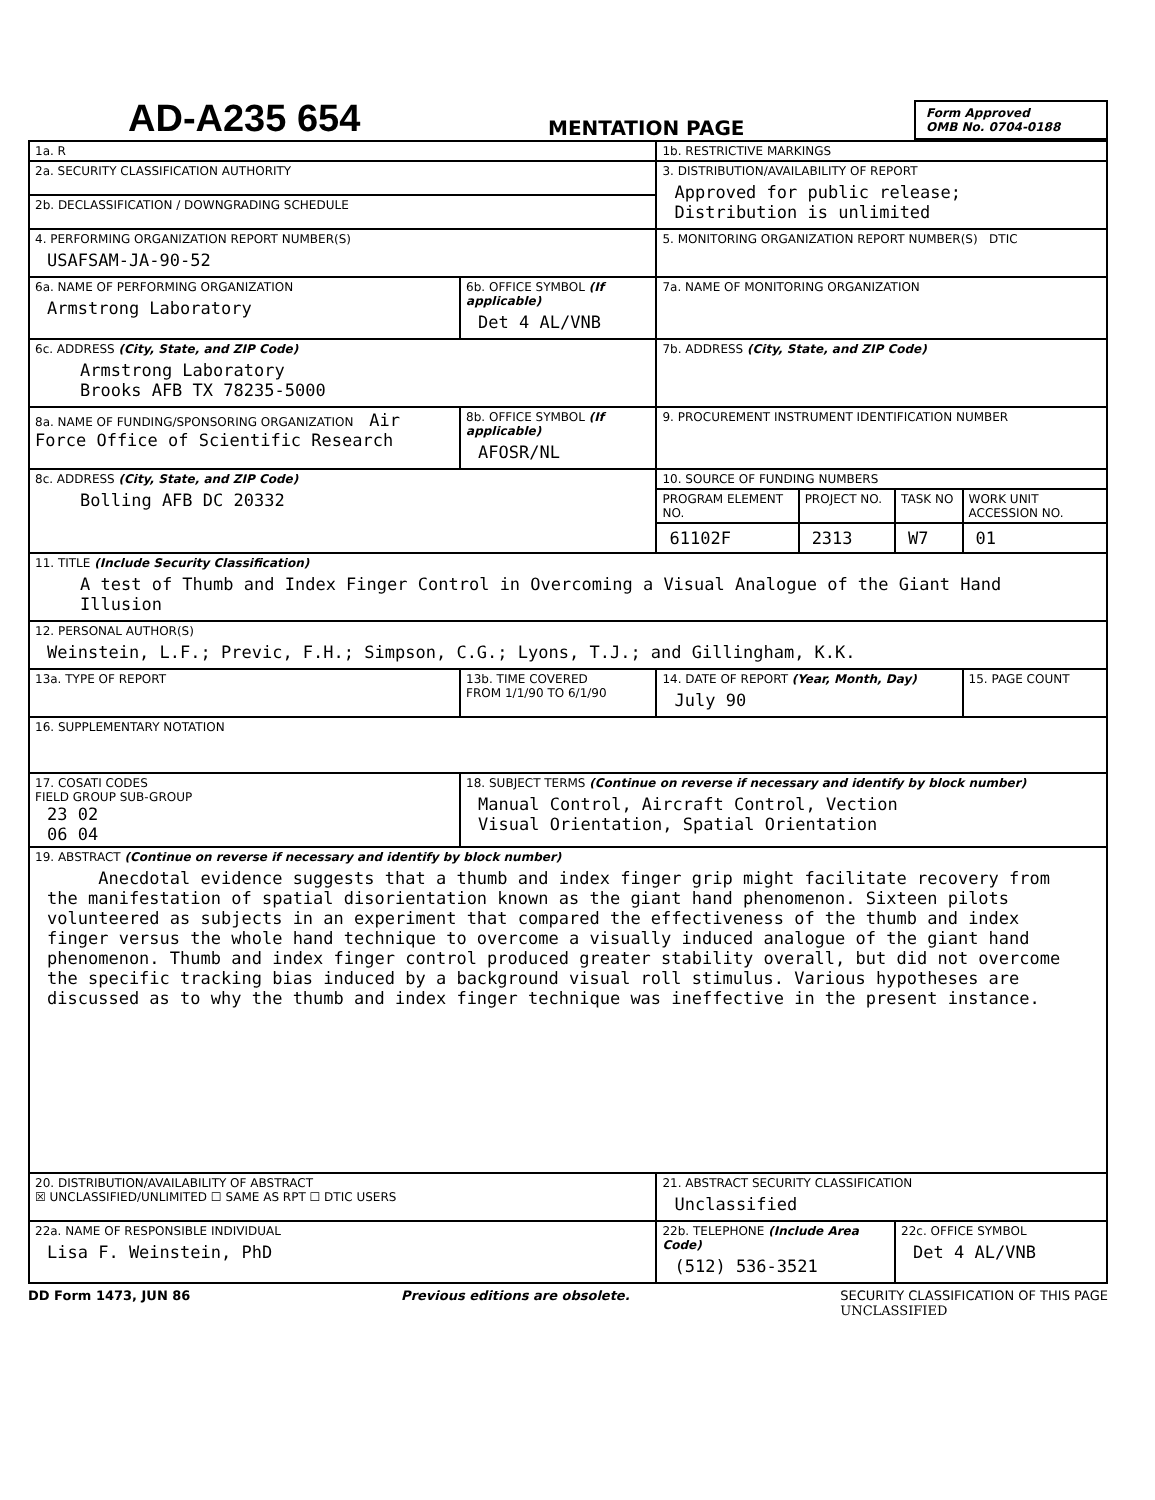AD-A235 654
MENTATION PAGE
Form Approved
OMB No. 0704-0188
| 1a. R | | 1b. RESTRICTIVE MARKINGS | | | |
| 2a. SECURITY CLASSIFICATION AUTHORITY | | 3. DISTRIBUTION/AVAILABILITY OF REPORT Approved for public release; Distribution is unlimited | | | |
| 2b. DECLASSIFICATION / DOWNGRADING SCHEDULE | | | | | |
| 4. PERFORMING ORGANIZATION REPORT NUMBER(S) USAFSAM-JA-90-52 | | 5. MONITORING ORGANIZATION REPORT NUMBER(S) DTIC | | | |
| 6a. NAME OF PERFORMING ORGANIZATION Armstrong Laboratory | 6b. OFFICE SYMBOL (If applicable) Det 4 AL/VNB | 7a. NAME OF MONITORING ORGANIZATION | | | |
| 6c. ADDRESS (City, State, and ZIP Code) Armstrong Laboratory Brooks AFB TX 78235-5000 | | 7b. ADDRESS (City, State, and ZIP Code) | | | |
| 8a. NAME OF FUNDING/SPONSORING ORGANIZATION Air Force Office of Scientific Research | 8b. OFFICE SYMBOL (If applicable) AFOSR/NL | 9. PROCUREMENT INSTRUMENT IDENTIFICATION NUMBER | | | |
| 8c. ADDRESS (City, State, and ZIP Code) Bolling AFB DC 20332 | | 10. SOURCE OF FUNDING NUMBERS | | | |
| | | PROGRAM ELEMENT NO. | PROJECT NO. | TASK NO | WORK UNIT ACCESSION NO. |
| | | 61102F | 2313 | W7 | 01 |
| 11. TITLE (Include Security Classification) A test of Thumb and Index Finger Control in Overcoming a Visual Analogue of the Giant Hand Illusion | | | | | |
| 12. PERSONAL AUTHOR(S) Weinstein, L.F.; Previc, F.H.; Simpson, C.G.; Lyons, T.J.; and Gillingham, K.K. | | | | | |
| 13a. TYPE OF REPORT | 13b. TIME COVERED FROM 1/1/90 TO 6/1/90 | 14. DATE OF REPORT (Year, Month, Day) July 90 | | | 15. PAGE COUNT |
| 16. SUPPLEMENTARY NOTATION | | | | | |
| 17. COSATI CODES FIELD GROUP SUB-GROUP 23 02 06 04 | 18. SUBJECT TERMS (Continue on reverse if necessary and identify by block number) Manual Control, Aircraft Control, Vection Visual Orientation, Spatial Orientation | | | | |
| 19. ABSTRACT (Continue on reverse if necessary and identify by block number) Anecdotal evidence suggests that a thumb and index finger grip might facilitate recovery from the manifestation of spatial disorientation known as the giant hand phenomenon. Sixteen pilots volunteered as subjects in an experiment that compared the effectiveness of the thumb and index finger versus the whole hand technique to overcome a visually induced analogue of the giant hand phenomenon. Thumb and index finger control produced greater stability overall, but did not overcome the specific tracking bias induced by a background visual roll stimulus. Various hypotheses are discussed as to why the thumb and index finger technique was ineffective in the present instance. | | | | | |
| 20. DISTRIBUTION/AVAILABILITY OF ABSTRACT ☒ UNCLASSIFIED/UNLIMITED ☐ SAME AS RPT ☐ DTIC USERS | | 21. ABSTRACT SECURITY CLASSIFICATION Unclassified | | | |
| 22a. NAME OF RESPONSIBLE INDIVIDUAL Lisa F. Weinstein, PhD | | 22b. TELEPHONE (Include Area Code) (512) 536-3521 | | 22c. OFFICE SYMBOL Det 4 AL/VNB | |
DD Form 1473, JUN 86 Previous editions are obsolete. SECURITY CLASSIFICATION OF THIS PAGE
UNCLASSIFIED